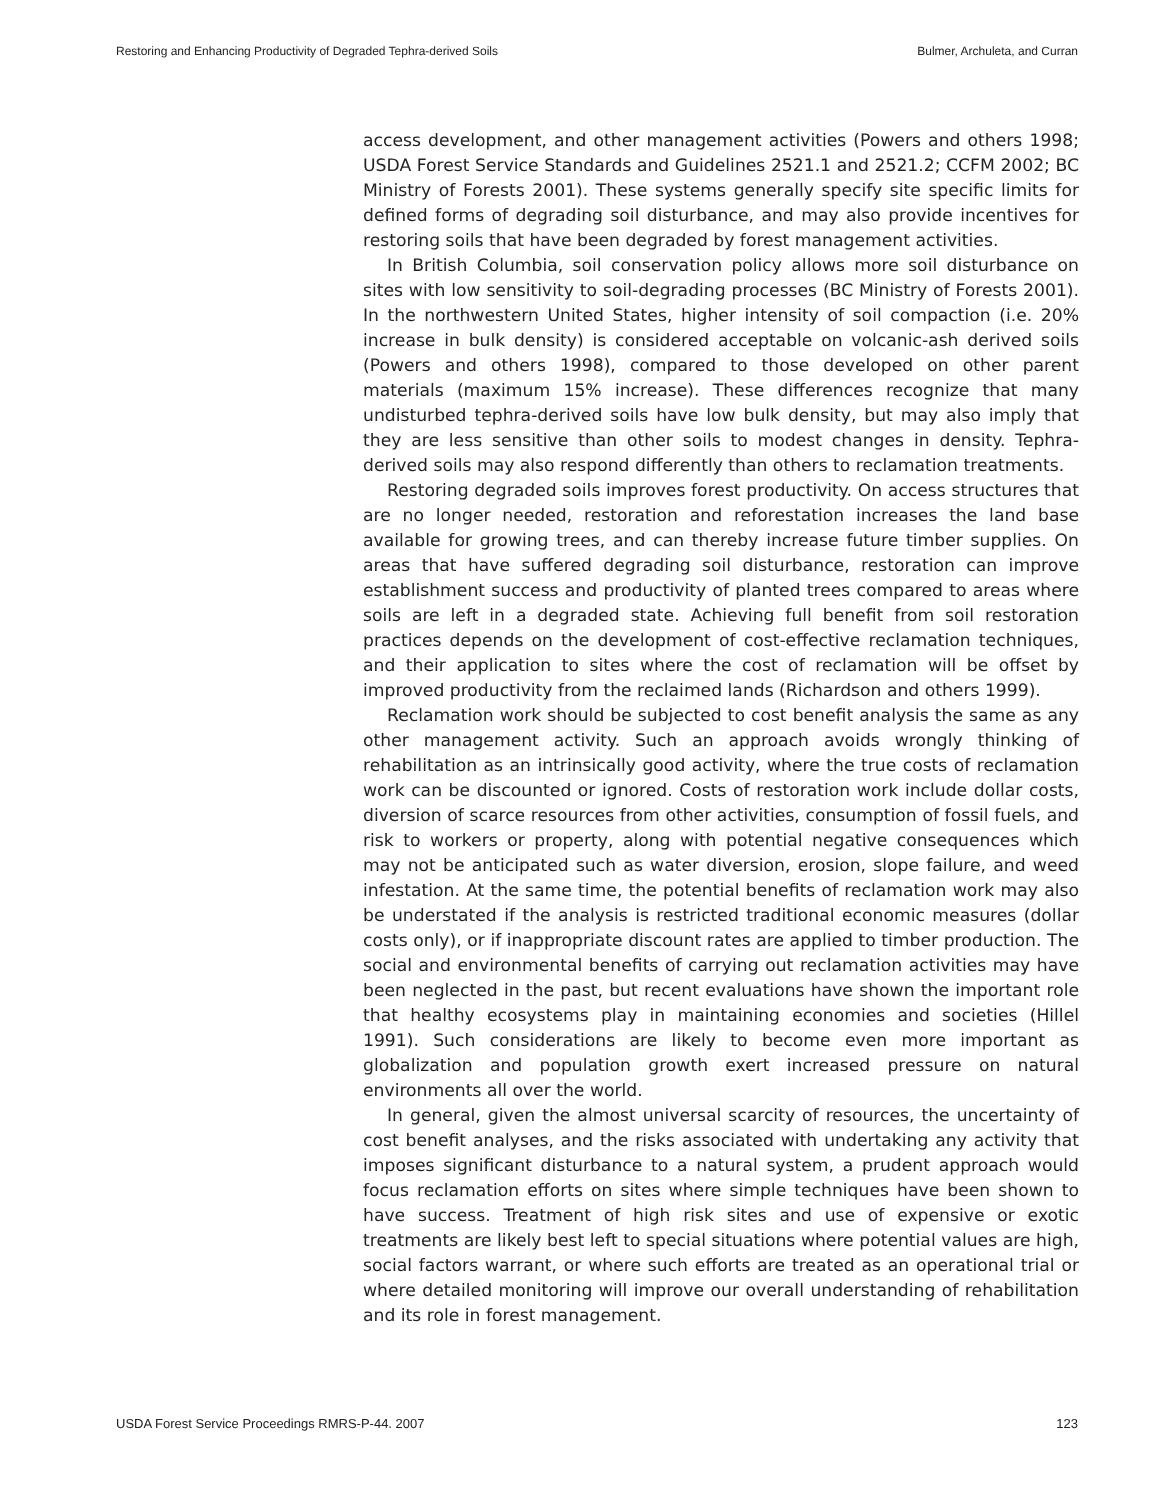Restoring and Enhancing Productivity of Degraded Tephra-derived Soils Bulmer, Archuleta, and Curran
access development, and other management activities (Powers and others 1998; USDA Forest Service Standards and Guidelines 2521.1 and 2521.2; CCFM 2002; BC Ministry of Forests 2001). These systems generally specify site specific limits for defined forms of degrading soil disturbance, and may also provide incentives for restoring soils that have been degraded by forest management activities.
In British Columbia, soil conservation policy allows more soil disturbance on sites with low sensitivity to soil-degrading processes (BC Ministry of Forests 2001). In the northwestern United States, higher intensity of soil compaction (i.e. 20% increase in bulk density) is considered acceptable on volcanic-ash derived soils (Powers and others 1998), compared to those developed on other parent materials (maximum 15% increase). These differences recognize that many undisturbed tephra-derived soils have low bulk density, but may also imply that they are less sensitive than other soils to modest changes in density. Tephra-derived soils may also respond differently than others to reclamation treatments.
Restoring degraded soils improves forest productivity. On access structures that are no longer needed, restoration and reforestation increases the land base available for growing trees, and can thereby increase future timber supplies. On areas that have suffered degrading soil disturbance, restoration can improve establishment success and productivity of planted trees compared to areas where soils are left in a degraded state. Achieving full benefit from soil restoration practices depends on the development of cost-effective reclamation techniques, and their application to sites where the cost of reclamation will be offset by improved productivity from the reclaimed lands (Richardson and others 1999).
Reclamation work should be subjected to cost benefit analysis the same as any other management activity. Such an approach avoids wrongly thinking of rehabilitation as an intrinsically good activity, where the true costs of reclamation work can be discounted or ignored. Costs of restoration work include dollar costs, diversion of scarce resources from other activities, consumption of fossil fuels, and risk to workers or property, along with potential negative consequences which may not be anticipated such as water diversion, erosion, slope failure, and weed infestation. At the same time, the potential benefits of reclamation work may also be understated if the analysis is restricted traditional economic measures (dollar costs only), or if inappropriate discount rates are applied to timber production. The social and environmental benefits of carrying out reclamation activities may have been neglected in the past, but recent evaluations have shown the important role that healthy ecosystems play in maintaining economies and societies (Hillel 1991). Such considerations are likely to become even more important as globalization and population growth exert increased pressure on natural environments all over the world.
In general, given the almost universal scarcity of resources, the uncertainty of cost benefit analyses, and the risks associated with undertaking any activity that imposes significant disturbance to a natural system, a prudent approach would focus reclamation efforts on sites where simple techniques have been shown to have success. Treatment of high risk sites and use of expensive or exotic treatments are likely best left to special situations where potential values are high, social factors warrant, or where such efforts are treated as an operational trial or where detailed monitoring will improve our overall understanding of rehabilitation and its role in forest management.
USDA Forest Service Proceedings RMRS-P-44. 2007 123